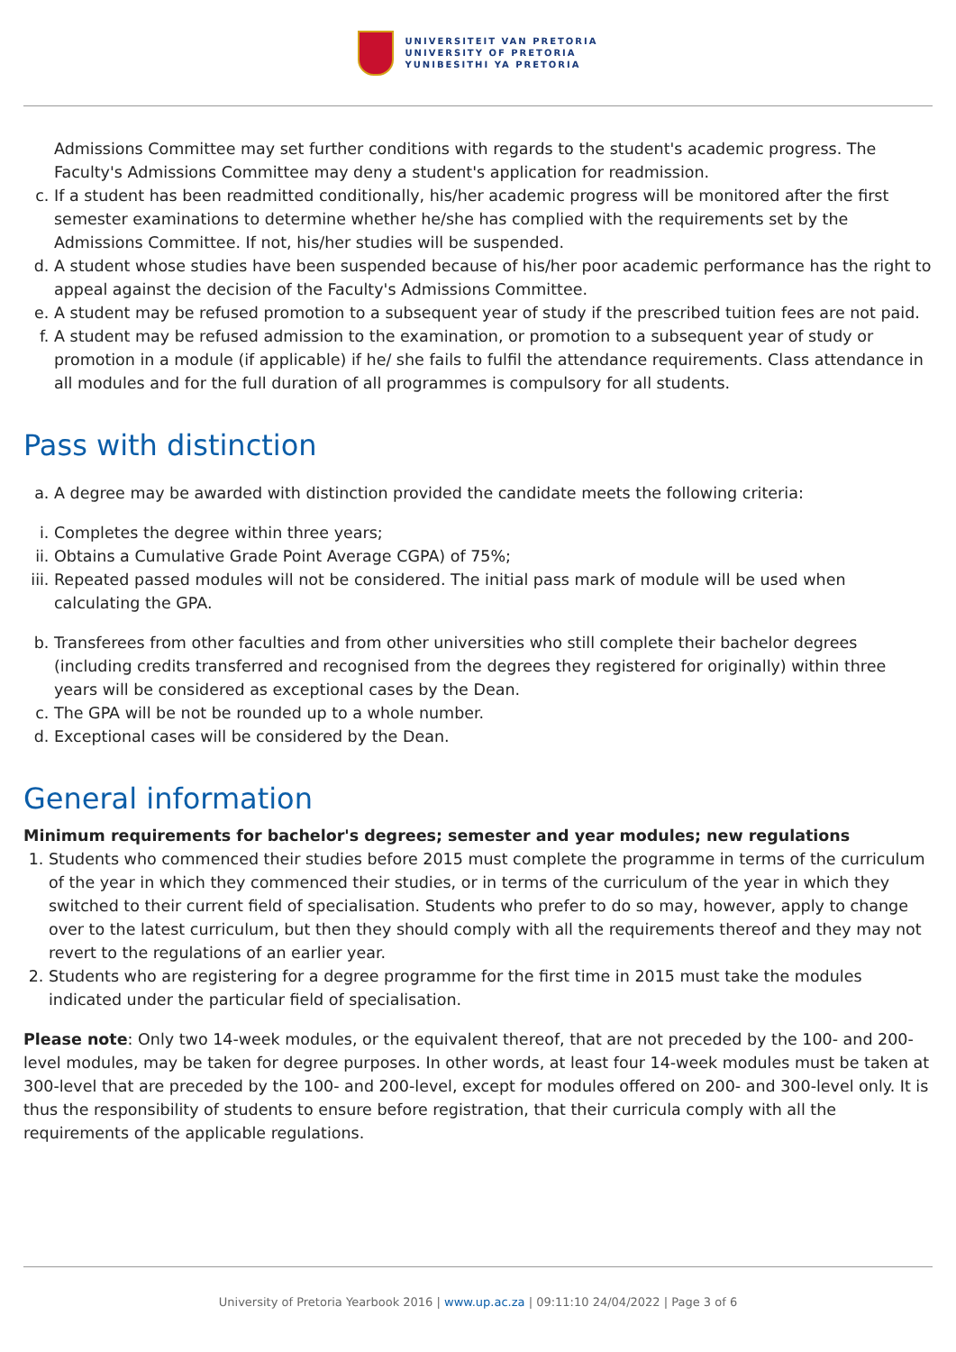UNIVERSITEIT VAN PRETORIA
UNIVERSITY OF PRETORIA
YUNIBESITHI YA PRETORIA
Admissions Committee may set further conditions with regards to the student's academic progress. The Faculty's Admissions Committee may deny a student's application for readmission.
c. If a student has been readmitted conditionally, his/her academic progress will be monitored after the first semester examinations to determine whether he/she has complied with the requirements set by the Admissions Committee. If not, his/her studies will be suspended.
d. A student whose studies have been suspended because of his/her poor academic performance has the right to appeal against the decision of the Faculty's Admissions Committee.
e. A student may be refused promotion to a subsequent year of study if the prescribed tuition fees are not paid.
f. A student may be refused admission to the examination, or promotion to a subsequent year of study or promotion in a module (if applicable) if he/ she fails to fulfil the attendance requirements. Class attendance in all modules and for the full duration of all programmes is compulsory for all students.
Pass with distinction
a. A degree may be awarded with distinction provided the candidate meets the following criteria:
i. Completes the degree within three years;
ii. Obtains a Cumulative Grade Point Average CGPA) of 75%;
iii. Repeated passed modules will not be considered. The initial pass mark of module will be used when calculating the GPA.
b. Transferees from other faculties and from other universities who still complete their bachelor degrees (including credits transferred and recognised from the degrees they registered for originally) within three years will be considered as exceptional cases by the Dean.
c. The GPA will be not be rounded up to a whole number.
d. Exceptional cases will be considered by the Dean.
General information
Minimum requirements for bachelor's degrees; semester and year modules; new regulations
1. Students who commenced their studies before 2015 must complete the programme in terms of the curriculum of the year in which they commenced their studies, or in terms of the curriculum of the year in which they switched to their current field of specialisation. Students who prefer to do so may, however, apply to change over to the latest curriculum, but then they should comply with all the requirements thereof and they may not revert to the regulations of an earlier year.
2. Students who are registering for a degree programme for the first time in 2015 must take the modules indicated under the particular field of specialisation.
Please note: Only two 14-week modules, or the equivalent thereof, that are not preceded by the 100- and 200-level modules, may be taken for degree purposes. In other words, at least four 14-week modules must be taken at 300-level that are preceded by the 100- and 200-level, except for modules offered on 200- and 300-level only. It is thus the responsibility of students to ensure before registration, that their curricula comply with all the requirements of the applicable regulations.
University of Pretoria Yearbook 2016 | www.up.ac.za | 09:11:10 24/04/2022 | Page 3 of 6